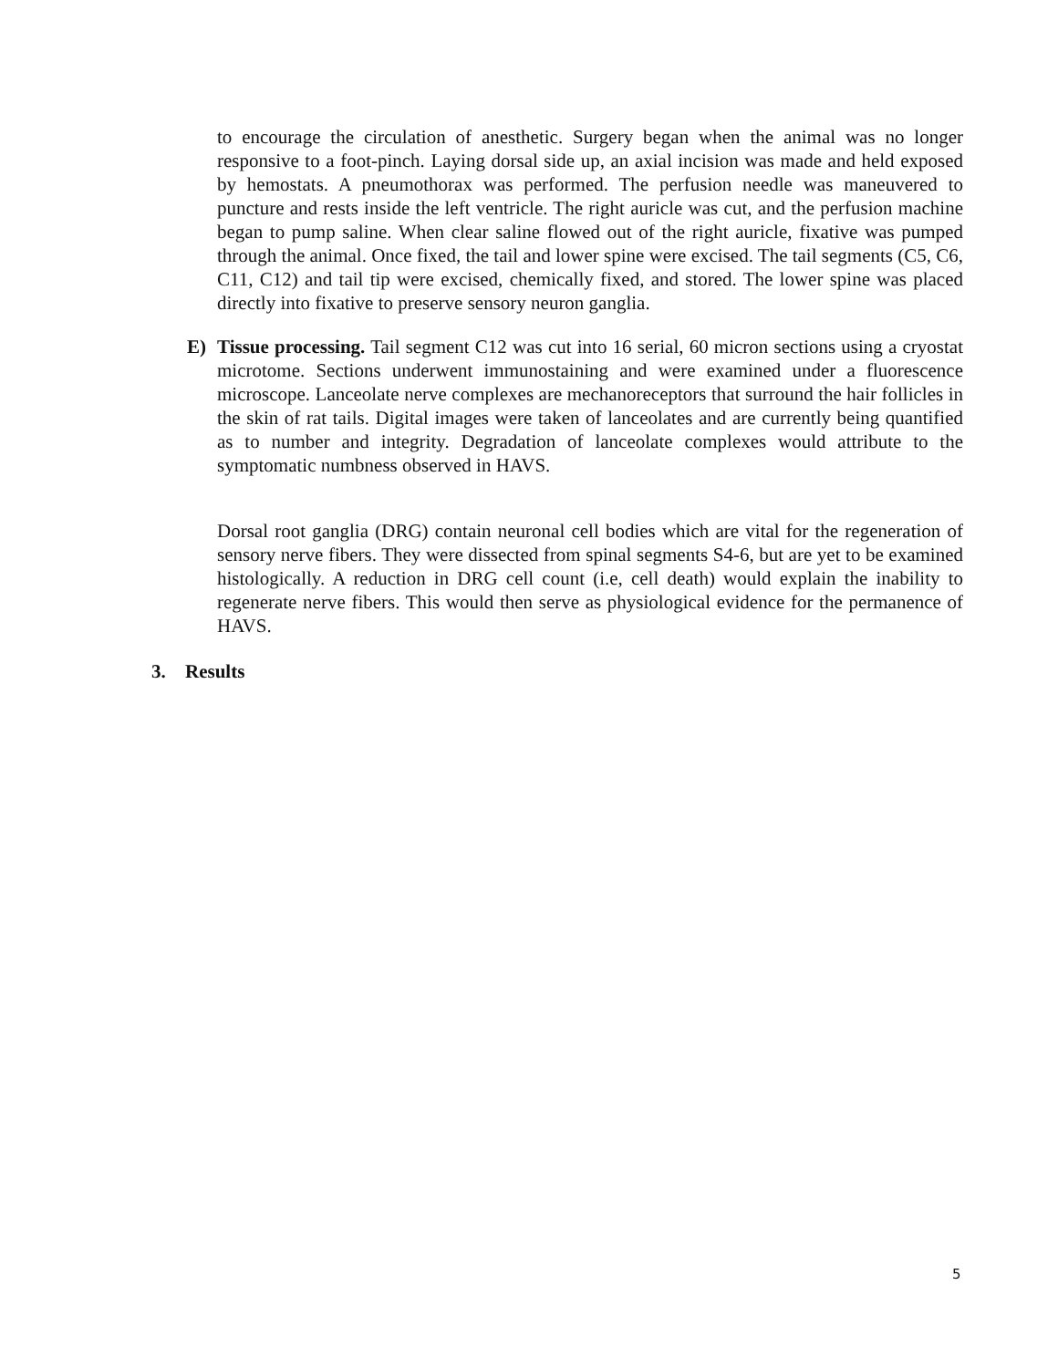to encourage the circulation of anesthetic. Surgery began when the animal was no longer responsive to a foot-pinch. Laying dorsal side up, an axial incision was made and held exposed by hemostats. A pneumothorax was performed. The perfusion needle was maneuvered to puncture and rests inside the left ventricle. The right auricle was cut, and the perfusion machine began to pump saline. When clear saline flowed out of the right auricle, fixative was pumped through the animal. Once fixed, the tail and lower spine were excised. The tail segments (C5, C6, C11, C12) and tail tip were excised, chemically fixed, and stored. The lower spine was placed directly into fixative to preserve sensory neuron ganglia.
E) Tissue processing. Tail segment C12 was cut into 16 serial, 60 micron sections using a cryostat microtome. Sections underwent immunostaining and were examined under a fluorescence microscope. Lanceolate nerve complexes are mechanoreceptors that surround the hair follicles in the skin of rat tails. Digital images were taken of lanceolates and are currently being quantified as to number and integrity. Degradation of lanceolate complexes would attribute to the symptomatic numbness observed in HAVS.
Dorsal root ganglia (DRG) contain neuronal cell bodies which are vital for the regeneration of sensory nerve fibers. They were dissected from spinal segments S4-6, but are yet to be examined histologically. A reduction in DRG cell count (i.e, cell death) would explain the inability to regenerate nerve fibers. This would then serve as physiological evidence for the permanence of HAVS.
3. Results
5